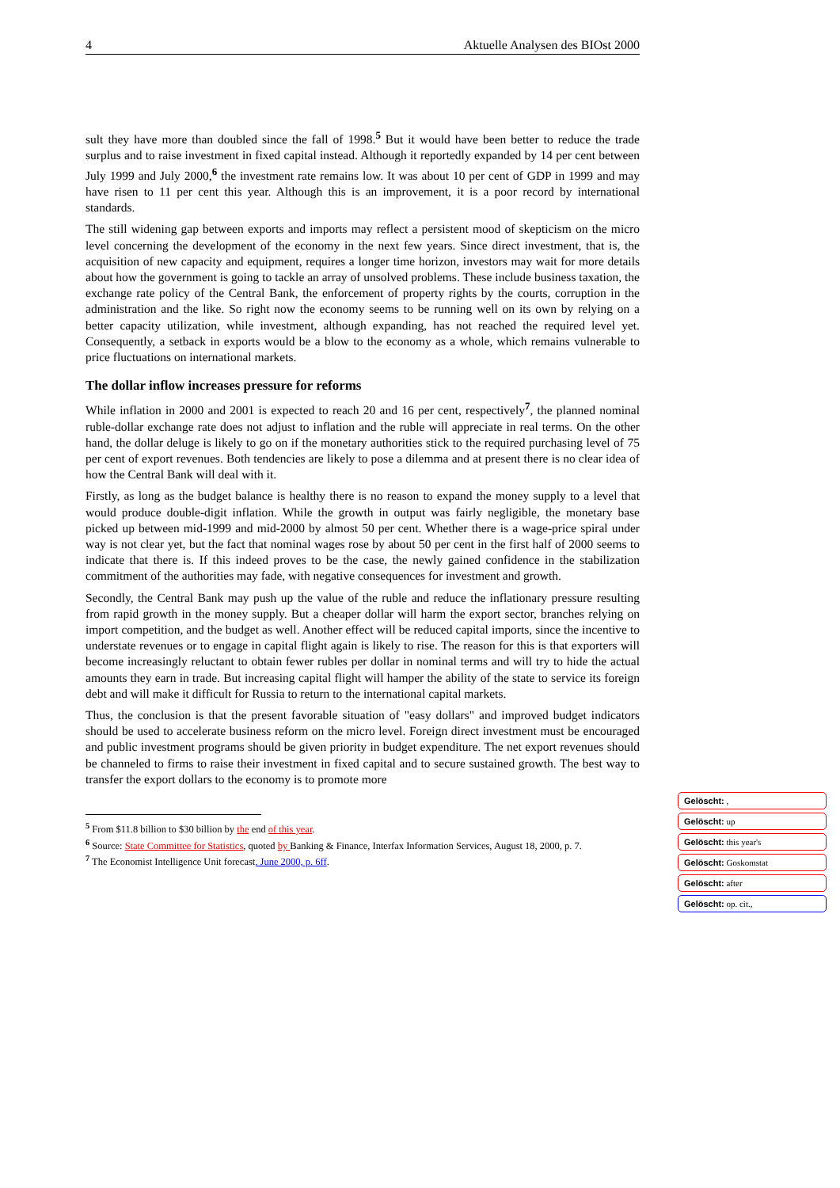4 Aktuelle Analysen des BIOst 2000
sult they have more than doubled since the fall of 1998.<sup>5</sup> But it would have been better to reduce the trade surplus and to raise investment in fixed capital instead. Although it reportedly expanded by 14 per cent between July 1999 and July 2000,<sup>6</sup> the investment rate remains low. It was about 10 per cent of GDP in 1999 and may have risen to 11 per cent this year. Although this is an improvement, it is a poor record by international standards.
The still widening gap between exports and imports may reflect a persistent mood of skepticism on the micro level concerning the development of the economy in the next few years. Since direct investment, that is, the acquisition of new capacity and equipment, requires a longer time horizon, investors may wait for more details about how the government is going to tackle an array of unsolved problems. These include business taxation, the exchange rate policy of the Central Bank, the enforcement of property rights by the courts, corruption in the administration and the like. So right now the economy seems to be running well on its own by relying on a better capacity utilization, while investment, although expanding, has not reached the required level yet. Consequently, a setback in exports would be a blow to the economy as a whole, which remains vulnerable to price fluctuations on international markets.
The dollar inflow increases pressure for reforms
While inflation in 2000 and 2001 is expected to reach 20 and 16 per cent, respectively<sup>7</sup>, the planned nominal ruble-dollar exchange rate does not adjust to inflation and the ruble will appreciate in real terms. On the other hand, the dollar deluge is likely to go on if the monetary authorities stick to the required purchasing level of 75 per cent of export revenues. Both tendencies are likely to pose a dilemma and at present there is no clear idea of how the Central Bank will deal with it.
Firstly, as long as the budget balance is healthy there is no reason to expand the money supply to a level that would produce double-digit inflation. While the growth in output was fairly negligible, the monetary base picked up between mid-1999 and mid-2000 by almost 50 per cent. Whether there is a wage-price spiral under way is not clear yet, but the fact that nominal wages rose by about 50 per cent in the first half of 2000 seems to indicate that there is. If this indeed proves to be the case, the newly gained confidence in the stabilization commitment of the authorities may fade, with negative consequences for investment and growth.
Secondly, the Central Bank may push up the value of the ruble and reduce the inflationary pressure resulting from rapid growth in the money supply. But a cheaper dollar will harm the export sector, branches relying on import competition, and the budget as well. Another effect will be reduced capital imports, since the incentive to understate revenues or to engage in capital flight again is likely to rise. The reason for this is that exporters will become increasingly reluctant to obtain fewer rubles per dollar in nominal terms and will try to hide the actual amounts they earn in trade. But increasing capital flight will hamper the ability of the state to service its foreign debt and will make it difficult for Russia to return to the international capital markets.
Thus, the conclusion is that the present favorable situation of "easy dollars" and improved budget indicators should be used to accelerate business reform on the micro level. Foreign direct investment must be encouraged and public investment programs should be given priority in budget expenditure. The net export revenues should be channeled to firms to raise their investment in fixed capital and to secure sustained growth. The best way to transfer the export dollars to the economy is to promote more
<sup>5</sup> From $11.8 billion to $30 billion by the end of this year.
<sup>6</sup> Source: State Committee for Statistics, quoted by Banking & Finance, Interfax Information Services, August 18, 2000, p. 7.
<sup>7</sup> The Economist Intelligence Unit forecast, June 2000, p. 6ff.
Gelöscht: ,
Gelöscht: up
Gelöscht: this year's
Gelöscht: Goskomstat
Gelöscht: after
Gelöscht: op. cit.,